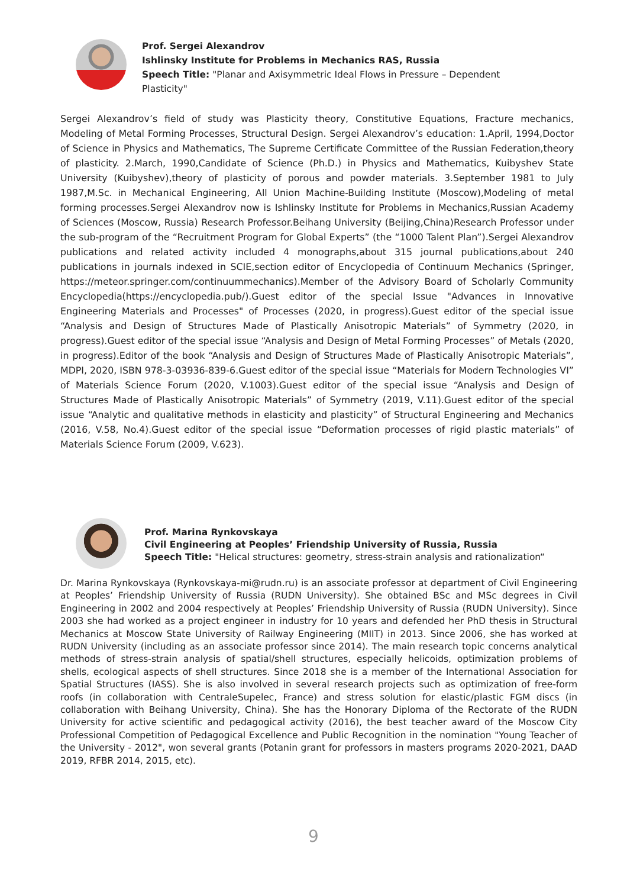Prof. Sergei Alexandrov
Ishlinsky Institute for Problems in Mechanics RAS, Russia
Speech Title: "Planar and Axisymmetric Ideal Flows in Pressure – Dependent
Plasticity"
Sergei Alexandrov’s field of study was Plasticity theory, Constitutive Equations, Fracture mechanics, Modeling of Metal Forming Processes, Structural Design. Sergei Alexandrov’s education: 1.April, 1994,Doctor of Science in Physics and Mathematics, The Supreme Certificate Committee of the Russian Federation,theory of plasticity. 2.March, 1990,Candidate of Science (Ph.D.) in Physics and Mathematics, Kuibyshev State University (Kuibyshev),theory of plasticity of porous and powder materials. 3.September 1981 to July 1987,M.Sc. in Mechanical Engineering, All Union Machine-Building Institute (Moscow),Modeling of metal forming processes.Sergei Alexandrov now is Ishlinsky Institute for Problems in Mechanics,Russian Academy of Sciences (Moscow, Russia) Research Professor.Beihang University (Beijing,China)Research Professor under the sub-program of the “Recruitment Program for Global Experts” (the “1000 Talent Plan”).Sergei Alexandrov publications and related activity included 4 monographs,about 315 journal publications,about 240 publications in journals indexed in SCIE,section editor of Encyclopedia of Continuum Mechanics (Springer, https://meteor.springer.com/continuummechanics).Member of the Advisory Board of Scholarly Community Encyclopedia(https://encyclopedia.pub/).Guest editor of the special Issue "Advances in Innovative Engineering Materials and Processes" of Processes (2020, in progress).Guest editor of the special issue “Analysis and Design of Structures Made of Plastically Anisotropic Materials” of Symmetry (2020, in progress).Guest editor of the special issue “Analysis and Design of Metal Forming Processes” of Metals (2020, in progress).Editor of the book “Analysis and Design of Structures Made of Plastically Anisotropic Materials”, MDPI, 2020, ISBN 978-3-03936-839-6.Guest editor of the special issue “Materials for Modern Technologies VI” of Materials Science Forum (2020, V.1003).Guest editor of the special issue “Analysis and Design of Structures Made of Plastically Anisotropic Materials” of Symmetry (2019, V.11).Guest editor of the special issue “Analytic and qualitative methods in elasticity and plasticity” of Structural Engineering and Mechanics (2016, V.58, No.4).Guest editor of the special issue “Deformation processes of rigid plastic materials” of Materials Science Forum (2009, V.623).
Prof. Marina Rynkovskaya
Civil Engineering at Peoples’ Friendship University of Russia, Russia
Speech Title: "Helical structures: geometry, stress-strain analysis and rationalization“
Dr. Marina Rynkovskaya (Rynkovskaya-mi@rudn.ru) is an associate professor at department of Civil Engineering at Peoples’ Friendship University of Russia (RUDN University). She obtained BSc and MSc degrees in Civil Engineering in 2002 and 2004 respectively at Peoples’ Friendship University of Russia (RUDN University). Since 2003 she had worked as a project engineer in industry for 10 years and defended her PhD thesis in Structural Mechanics at Moscow State University of Railway Engineering (MIIT) in 2013. Since 2006, she has worked at RUDN University (including as an associate professor since 2014). The main research topic concerns analytical methods of stress-strain analysis of spatial/shell structures, especially helicoids, optimization problems of shells, ecological aspects of shell structures. Since 2018 she is a member of the International Association for Spatial Structures (IASS). She is also involved in several research projects such as optimization of free-form roofs (in collaboration with CentraleSupelec, France) and stress solution for elastic/plastic FGM discs (in collaboration with Beihang University, China). She has the Honorary Diploma of the Rectorate of the RUDN University for active scientific and pedagogical activity (2016), the best teacher award of the Moscow City Professional Competition of Pedagogical Excellence and Public Recognition in the nomination "Young Teacher of the University - 2012", won several grants (Potanin grant for professors in masters programs 2020-2021, DAAD 2019, RFBR 2014, 2015, etc).
9